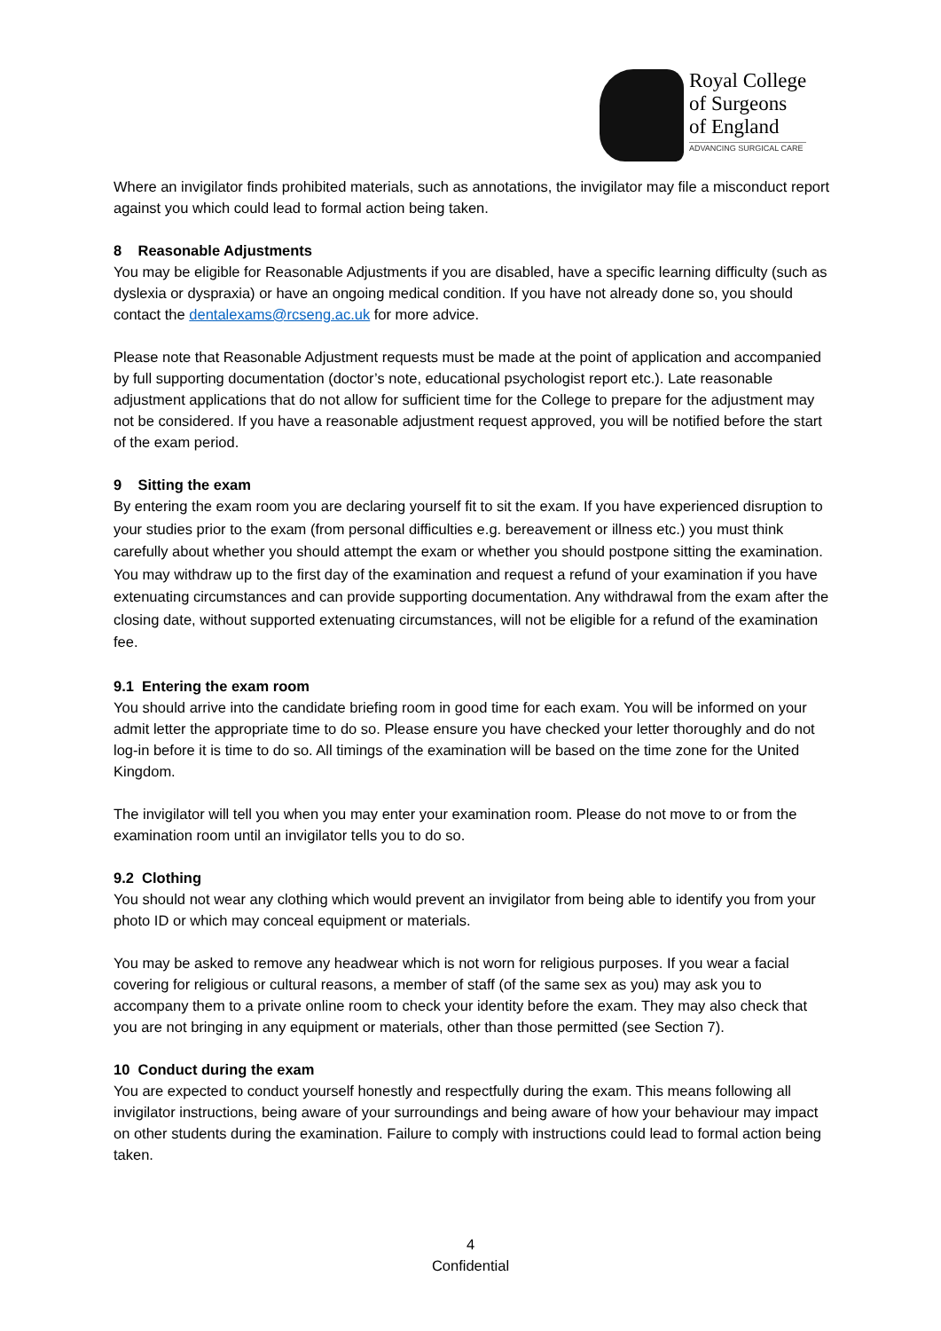Royal College
of Surgeons
of England
ADVANCING SURGICAL CARE
Where an invigilator finds prohibited materials, such as annotations, the invigilator may file a misconduct report against you which could lead to formal action being taken.
8 Reasonable Adjustments
You may be eligible for Reasonable Adjustments if you are disabled, have a specific learning difficulty (such as dyslexia or dyspraxia) or have an ongoing medical condition. If you have not already done so, you should contact the dentalexams@rcseng.ac.uk for more advice.
Please note that Reasonable Adjustment requests must be made at the point of application and accompanied by full supporting documentation (doctor’s note, educational psychologist report etc.). Late reasonable adjustment applications that do not allow for sufficient time for the College to prepare for the adjustment may not be considered. If you have a reasonable adjustment request approved, you will be notified before the start of the exam period.
9 Sitting the exam
By entering the exam room you are declaring yourself fit to sit the exam. If you have experienced disruption to your studies prior to the exam (from personal difficulties e.g. bereavement or illness etc.) you must think carefully about whether you should attempt the exam or whether you should postpone sitting the examination. You may withdraw up to the first day of the examination and request a refund of your examination if you have extenuating circumstances and can provide supporting documentation. Any withdrawal from the exam after the closing date, without supported extenuating circumstances, will not be eligible for a refund of the examination fee.
9.1 Entering the exam room
You should arrive into the candidate briefing room in good time for each exam. You will be informed on your admit letter the appropriate time to do so. Please ensure you have checked your letter thoroughly and do not log-in before it is time to do so. All timings of the examination will be based on the time zone for the United Kingdom.
The invigilator will tell you when you may enter your examination room. Please do not move to or from the examination room until an invigilator tells you to do so.
9.2 Clothing
You should not wear any clothing which would prevent an invigilator from being able to identify you from your photo ID or which may conceal equipment or materials.
You may be asked to remove any headwear which is not worn for religious purposes. If you wear a facial covering for religious or cultural reasons, a member of staff (of the same sex as you) may ask you to accompany them to a private online room to check your identity before the exam. They may also check that you are not bringing in any equipment or materials, other than those permitted (see Section 7).
10 Conduct during the exam
You are expected to conduct yourself honestly and respectfully during the exam. This means following all invigilator instructions, being aware of your surroundings and being aware of how your behaviour may impact on other students during the examination. Failure to comply with instructions could lead to formal action being taken.
4
Confidential